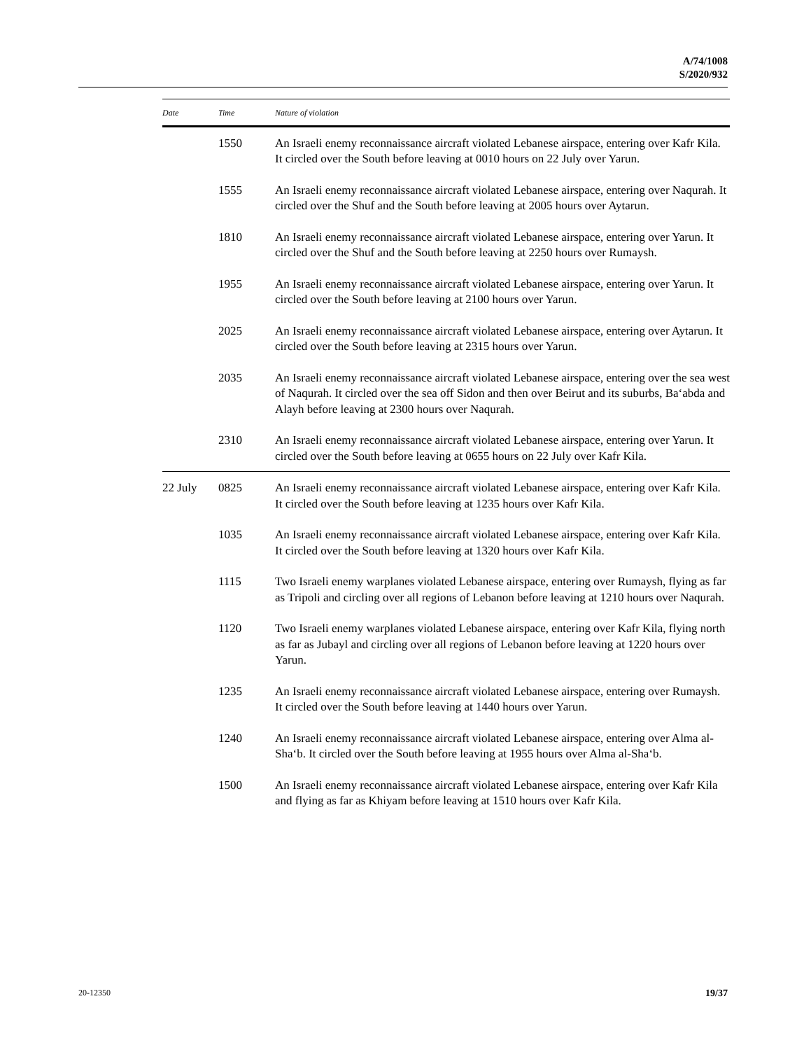A/74/1008
S/2020/932
| Date | Time | Nature of violation |
| --- | --- | --- |
| | 1550 | An Israeli enemy reconnaissance aircraft violated Lebanese airspace, entering over Kafr Kila. It circled over the South before leaving at 0010 hours on 22 July over Yarun. |
| | 1555 | An Israeli enemy reconnaissance aircraft violated Lebanese airspace, entering over Naqurah. It circled over the Shuf and the South before leaving at 2005 hours over Aytarun. |
| | 1810 | An Israeli enemy reconnaissance aircraft violated Lebanese airspace, entering over Yarun. It circled over the Shuf and the South before leaving at 2250 hours over Rumaysh. |
| | 1955 | An Israeli enemy reconnaissance aircraft violated Lebanese airspace, entering over Yarun. It circled over the South before leaving at 2100 hours over Yarun. |
| | 2025 | An Israeli enemy reconnaissance aircraft violated Lebanese airspace, entering over Aytarun. It circled over the South before leaving at 2315 hours over Yarun. |
| | 2035 | An Israeli enemy reconnaissance aircraft violated Lebanese airspace, entering over the sea west of Naqurah. It circled over the sea off Sidon and then over Beirut and its suburbs, Ba‘abda and Alayh before leaving at 2300 hours over Naqurah. |
| | 2310 | An Israeli enemy reconnaissance aircraft violated Lebanese airspace, entering over Yarun. It circled over the South before leaving at 0655 hours on 22 July over Kafr Kila. |
| 22 July | 0825 | An Israeli enemy reconnaissance aircraft violated Lebanese airspace, entering over Kafr Kila. It circled over the South before leaving at 1235 hours over Kafr Kila. |
| | 1035 | An Israeli enemy reconnaissance aircraft violated Lebanese airspace, entering over Kafr Kila. It circled over the South before leaving at 1320 hours over Kafr Kila. |
| | 1115 | Two Israeli enemy warplanes violated Lebanese airspace, entering over Rumaysh, flying as far as Tripoli and circling over all regions of Lebanon before leaving at 1210 hours over Naqurah. |
| | 1120 | Two Israeli enemy warplanes violated Lebanese airspace, entering over Kafr Kila, flying north as far as Jubayl and circling over all regions of Lebanon before leaving at 1220 hours over Yarun. |
| | 1235 | An Israeli enemy reconnaissance aircraft violated Lebanese airspace, entering over Rumaysh. It circled over the South before leaving at 1440 hours over Yarun. |
| | 1240 | An Israeli enemy reconnaissance aircraft violated Lebanese airspace, entering over Alma al-Sha‘b. It circled over the South before leaving at 1955 hours over Alma al-Sha‘b. |
| | 1500 | An Israeli enemy reconnaissance aircraft violated Lebanese airspace, entering over Kafr Kila and flying as far as Khiyam before leaving at 1510 hours over Kafr Kila. |
20-12350 19/37